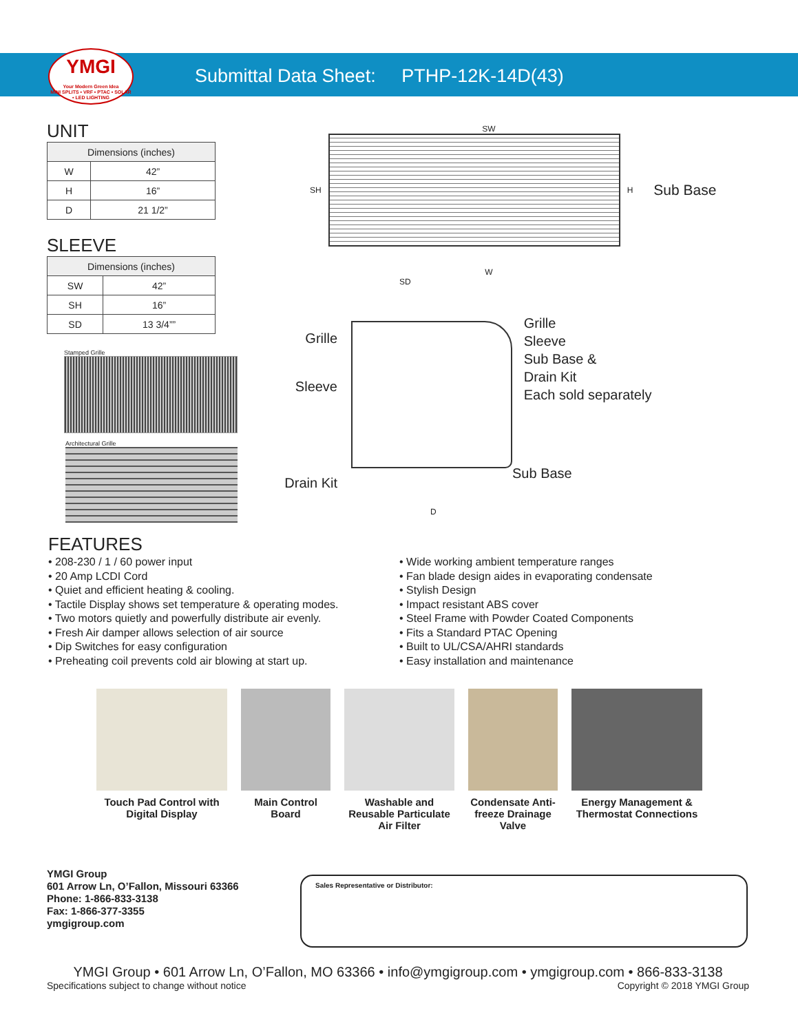YMGI
Your Modern Green Idea
MINI SPLITS • VRF • PTAC • SOLAR • LED LIGHTING
Submittal Data Sheet: PTHP-12K-14D(43)
UNIT
| Dimensions (inches) | |
| --- | --- |
| W | 42” |
| H | 16” |
| D | 21 1/2” |
SLEEVE
| Dimensions (inches) | |
| --- | --- |
| SW | 42” |
| SH | 16” |
| SD | 13 3/4”” |
Stamped Grille
Architectural Grille
SW
SH H Sub Base
W
SD
Grille
Sleeve
Drain Kit
Sub Base
Grille
Sleeve
Sub Base &
Drain Kit
Each sold separately
D
FEATURES
• 208-230 / 1 / 60 power input
• 20 Amp LCDI Cord
• Quiet and efficient heating & cooling.
• Tactile Display shows set temperature & operating modes.
• Two motors quietly and powerfully distribute air evenly.
• Fresh Air damper allows selection of air source
• Dip Switches for easy configuration
• Preheating coil prevents cold air blowing at start up.
• Wide working ambient temperature ranges
• Fan blade design aides in evaporating condensate
• Stylish Design
• Impact resistant ABS cover
• Steel Frame with Powder Coated Components
• Fits a Standard PTAC Opening
• Built to UL/CSA/AHRI standards
• Easy installation and maintenance
Touch Pad Control with Digital Display
Main Control Board
Washable and Reusable Particulate Air Filter
Condensate Anti-freeze Drainage Valve
Energy Management & Thermostat Connections
YMGI Group
601 Arrow Ln, O’Fallon, Missouri 63366
Phone: 1-866-833-3138
Fax: 1-866-377-3355
ymgigroup.com
Sales Representative or Distributor:
YMGI Group • 601 Arrow Ln, O’Fallon, MO 63366 • info@ymgigroup.com • ymgigroup.com • 866-833-3138
Specifications subject to change without notice Copyright © 2018 YMGI Group